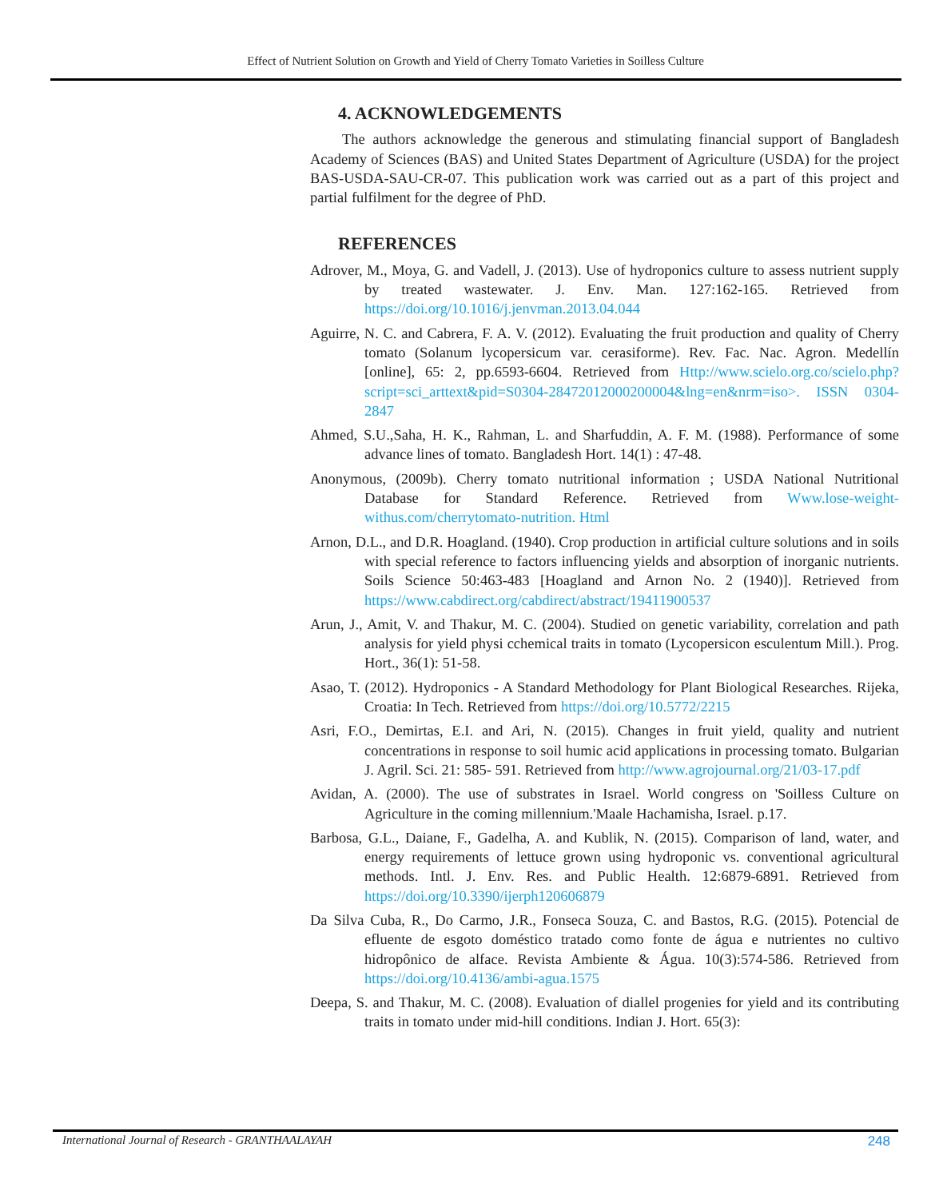Effect of Nutrient Solution on Growth and Yield of Cherry Tomato Varieties in Soilless Culture
4. ACKNOWLEDGEMENTS
The authors acknowledge the generous and stimulating financial support of Bangladesh Academy of Sciences (BAS) and United States Department of Agriculture (USDA) for the project BAS-USDA-SAU-CR-07. This publication work was carried out as a part of this project and partial fulfilment for the degree of PhD.
REFERENCES
Adrover, M., Moya, G. and Vadell, J. (2013). Use of hydroponics culture to assess nutrient supply by treated wastewater. J. Env. Man. 127:162-165. Retrieved from https://doi.org/10.1016/j.jenvman.2013.04.044
Aguirre, N. C. and Cabrera, F. A. V. (2012). Evaluating the fruit production and quality of Cherry tomato (Solanum lycopersicum var. cerasiforme). Rev. Fac. Nac. Agron. Medellín [online], 65: 2, pp.6593-6604. Retrieved from Http://www.scielo.org.co/scielo.php?script=sci_arttext&pid=S0304-28472012000200004&lng=en&nrm=iso>. ISSN 0304-2847
Ahmed, S.U.,Saha, H. K., Rahman, L. and Sharfuddin, A. F. M. (1988). Performance of some advance lines of tomato. Bangladesh Hort. 14(1) : 47-48.
Anonymous, (2009b). Cherry tomato nutritional information ; USDA National Nutritional Database for Standard Reference. Retrieved from Www.lose-weight-withus.com/cherrytomato-nutrition. Html
Arnon, D.L., and D.R. Hoagland. (1940). Crop production in artificial culture solutions and in soils with special reference to factors influencing yields and absorption of inorganic nutrients. Soils Science 50:463-483 [Hoagland and Arnon No. 2 (1940)]. Retrieved from https://www.cabdirect.org/cabdirect/abstract/19411900537
Arun, J., Amit, V. and Thakur, M. C. (2004). Studied on genetic variability, correlation and path analysis for yield physi cchemical traits in tomato (Lycopersicon esculentum Mill.). Prog. Hort., 36(1): 51-58.
Asao, T. (2012). Hydroponics - A Standard Methodology for Plant Biological Researches. Rijeka, Croatia: In Tech. Retrieved from https://doi.org/10.5772/2215
Asri, F.O., Demirtas, E.I. and Ari, N. (2015). Changes in fruit yield, quality and nutrient concentrations in response to soil humic acid applications in processing tomato. Bulgarian J. Agril. Sci. 21: 585- 591. Retrieved from http://www.agrojournal.org/21/03-17.pdf
Avidan, A. (2000). The use of substrates in Israel. World congress on 'Soilless Culture on Agriculture in the coming millennium.'Maale Hachamisha, Israel. p.17.
Barbosa, G.L., Daiane, F., Gadelha, A. and Kublik, N. (2015). Comparison of land, water, and energy requirements of lettuce grown using hydroponic vs. conventional agricultural methods. Intl. J. Env. Res. and Public Health. 12:6879-6891. Retrieved from https://doi.org/10.3390/ijerph120606879
Da Silva Cuba, R., Do Carmo, J.R., Fonseca Souza, C. and Bastos, R.G. (2015). Potencial de efluente de esgoto doméstico tratado como fonte de água e nutrientes no cultivo hidropônico de alface. Revista Ambiente & Água. 10(3):574-586. Retrieved from https://doi.org/10.4136/ambi-agua.1575
Deepa, S. and Thakur, M. C. (2008). Evaluation of diallel progenies for yield and its contributing traits in tomato under mid-hill conditions. Indian J. Hort. 65(3):
International Journal of Research - GRANTHAALAYAH 248